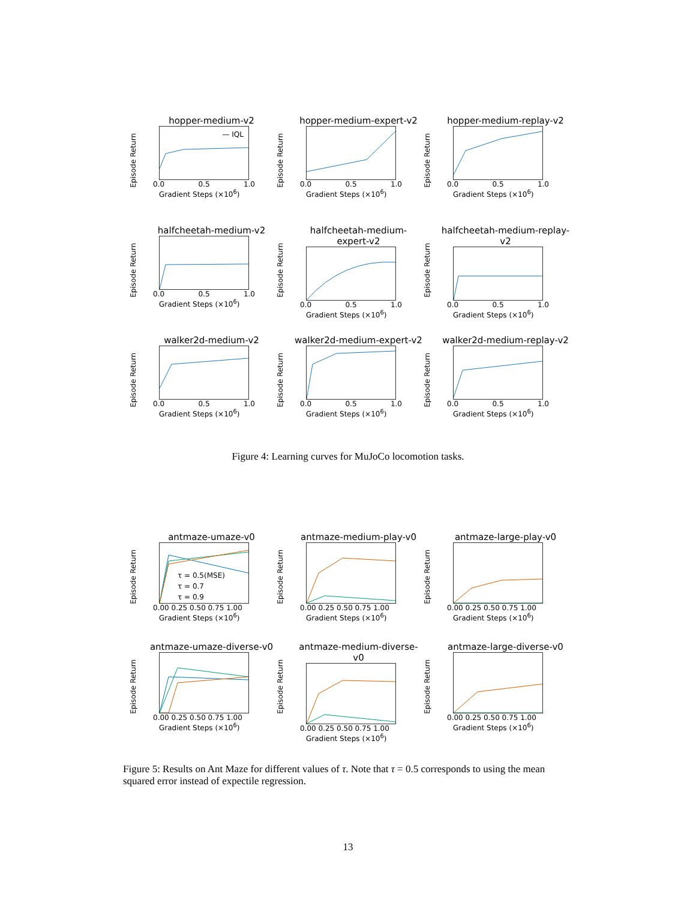hopper-medium-v2
Episode Return
— IQL
0.0 0.5 1.0
Gradient Steps (×10<sup>6</sup>)
hopper-medium-expert-v2
Episode Return
0.0 0.5 1.0
Gradient Steps (×10<sup>6</sup>)
hopper-medium-replay-v2
Episode Return
0.0 0.5 1.0
Gradient Steps (×10<sup>6</sup>)
halfcheetah-medium-v2
Episode Return
0.0 0.5 1.0
Gradient Steps (×10<sup>6</sup>)
halfcheetah-medium-expert-v2
Episode Return
0.0 0.5 1.0
Gradient Steps (×10<sup>6</sup>)
halfcheetah-medium-replay-v2
Episode Return
0.0 0.5 1.0
Gradient Steps (×10<sup>6</sup>)
walker2d-medium-v2
Episode Return
0.0 0.5 1.0
Gradient Steps (×10<sup>6</sup>)
walker2d-medium-expert-v2
Episode Return
0.0 0.5 1.0
Gradient Steps (×10<sup>6</sup>)
walker2d-medium-replay-v2
Episode Return
0.0 0.5 1.0
Gradient Steps (×10<sup>6</sup>)
Figure 4: Learning curves for MuJoCo locomotion tasks.
antmaze-umaze-v0
Episode Return
τ = 0.5(MSE)
τ = 0.7
τ = 0.9
0.00 0.25 0.50 0.75 1.00
Gradient Steps (×10<sup>6</sup>)
antmaze-medium-play-v0
Episode Return
0.00 0.25 0.50 0.75 1.00
Gradient Steps (×10<sup>6</sup>)
antmaze-large-play-v0
Episode Return
0.00 0.25 0.50 0.75 1.00
Gradient Steps (×10<sup>6</sup>)
antmaze-umaze-diverse-v0
Episode Return
0.00 0.25 0.50 0.75 1.00
Gradient Steps (×10<sup>6</sup>)
antmaze-medium-diverse-v0
Episode Return
0.00 0.25 0.50 0.75 1.00
Gradient Steps (×10<sup>6</sup>)
antmaze-large-diverse-v0
Episode Return
0.00 0.25 0.50 0.75 1.00
Gradient Steps (×10<sup>6</sup>)
Figure 5: Results on Ant Maze for different values of τ. Note that τ = 0.5 corresponds to using the mean squared error instead of expectile regression.
13